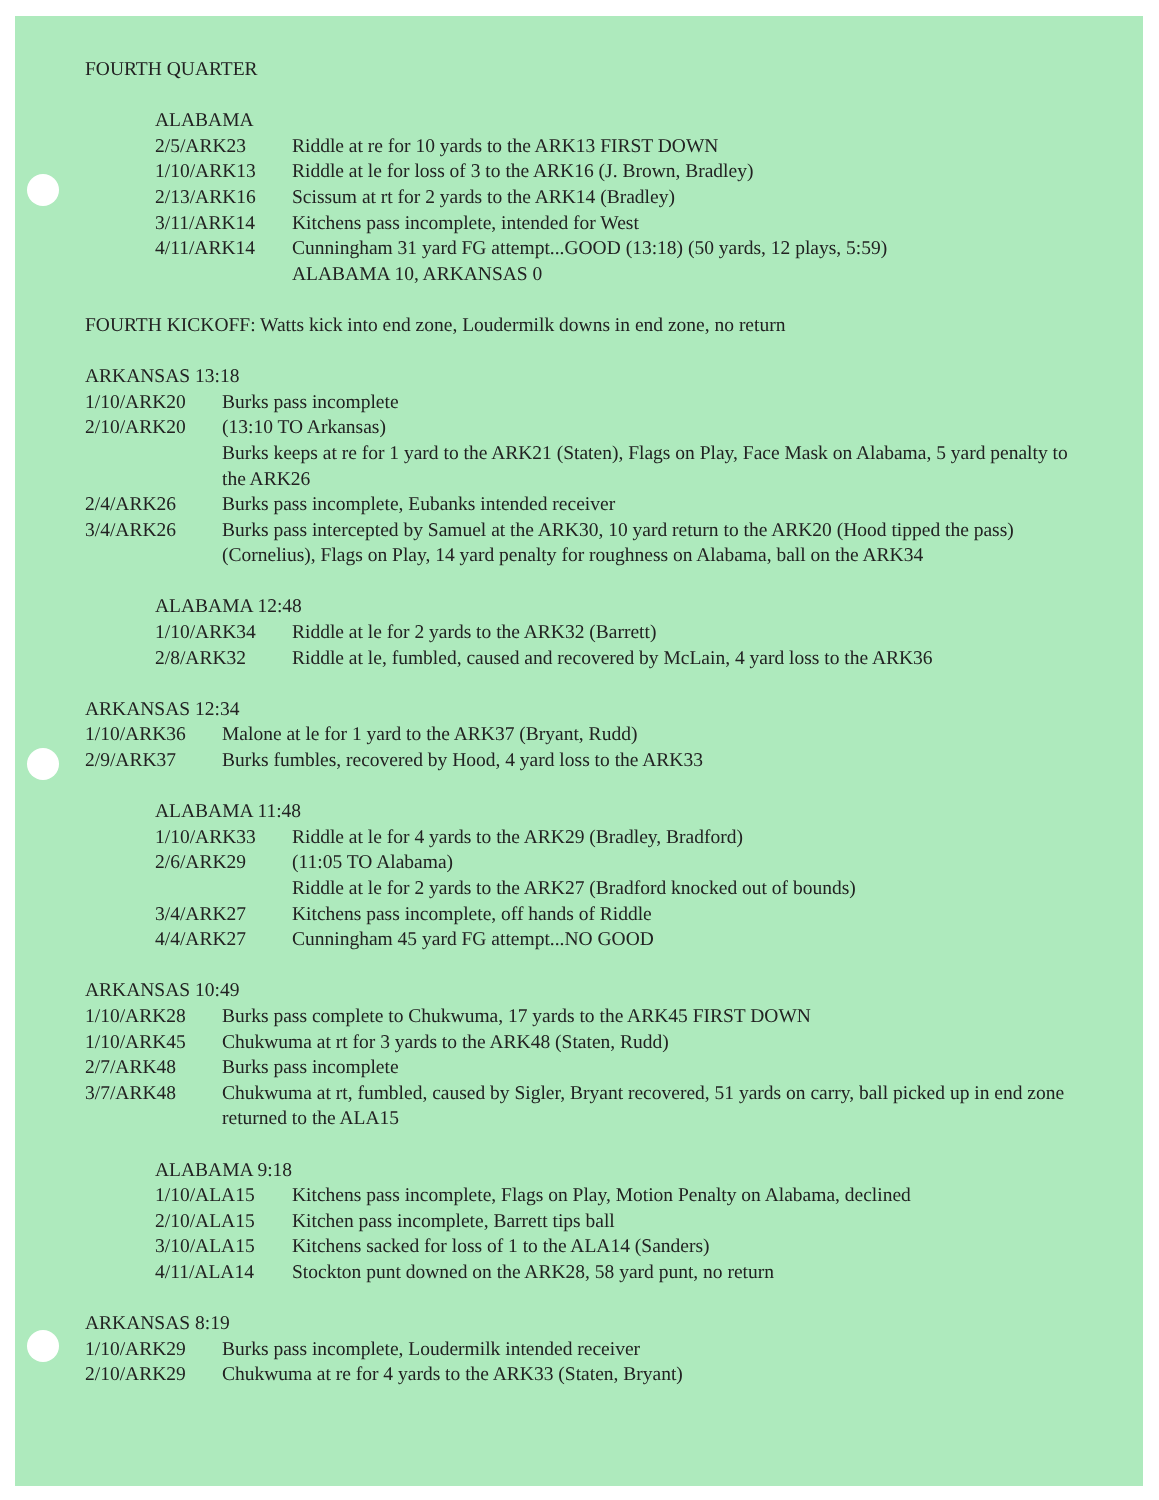FOURTH QUARTER
ALABAMA
2/5/ARK23 Riddle at re for 10 yards to the ARK13 FIRST DOWN
1/10/ARK13 Riddle at le for loss of 3 to the ARK16 (J. Brown, Bradley)
2/13/ARK16 Scissum at rt for 2 yards to the ARK14 (Bradley)
3/11/ARK14 Kitchens pass incomplete, intended for West
4/11/ARK14 Cunningham 31 yard FG attempt...GOOD (13:18) (50 yards, 12 plays, 5:59)
ALABAMA 10, ARKANSAS 0
FOURTH KICKOFF: Watts kick into end zone, Loudermilk downs in end zone, no return
ARKANSAS 13:18
1/10/ARK20 Burks pass incomplete
2/10/ARK20 (13:10 TO Arkansas)
Burks keeps at re for 1 yard to the ARK21 (Staten), Flags on Play, Face Mask on Alabama, 5 yard penalty to the ARK26
2/4/ARK26 Burks pass incomplete, Eubanks intended receiver
3/4/ARK26 Burks pass intercepted by Samuel at the ARK30, 10 yard return to the ARK20 (Hood tipped the pass) (Cornelius), Flags on Play, 14 yard penalty for roughness on Alabama, ball on the ARK34
ALABAMA 12:48
1/10/ARK34 Riddle at le for 2 yards to the ARK32 (Barrett)
2/8/ARK32 Riddle at le, fumbled, caused and recovered by McLain, 4 yard loss to the ARK36
ARKANSAS 12:34
1/10/ARK36 Malone at le for 1 yard to the ARK37 (Bryant, Rudd)
2/9/ARK37 Burks fumbles, recovered by Hood, 4 yard loss to the ARK33
ALABAMA 11:48
1/10/ARK33 Riddle at le for 4 yards to the ARK29 (Bradley, Bradford)
2/6/ARK29 (11:05 TO Alabama)
Riddle at le for 2 yards to the ARK27 (Bradford knocked out of bounds)
3/4/ARK27 Kitchens pass incomplete, off hands of Riddle
4/4/ARK27 Cunningham 45 yard FG attempt...NO GOOD
ARKANSAS 10:49
1/10/ARK28 Burks pass complete to Chukwuma, 17 yards to the ARK45 FIRST DOWN
1/10/ARK45 Chukwuma at rt for 3 yards to the ARK48 (Staten, Rudd)
2/7/ARK48 Burks pass incomplete
3/7/ARK48 Chukwuma at rt, fumbled, caused by Sigler, Bryant recovered, 51 yards on carry, ball picked up in end zone returned to the ALA15
ALABAMA 9:18
1/10/ALA15 Kitchens pass incomplete, Flags on Play, Motion Penalty on Alabama, declined
2/10/ALA15 Kitchen pass incomplete, Barrett tips ball
3/10/ALA15 Kitchens sacked for loss of 1 to the ALA14 (Sanders)
4/11/ALA14 Stockton punt downed on the ARK28, 58 yard punt, no return
ARKANSAS 8:19
1/10/ARK29 Burks pass incomplete, Loudermilk intended receiver
2/10/ARK29 Chukwuma at re for 4 yards to the ARK33 (Staten, Bryant)